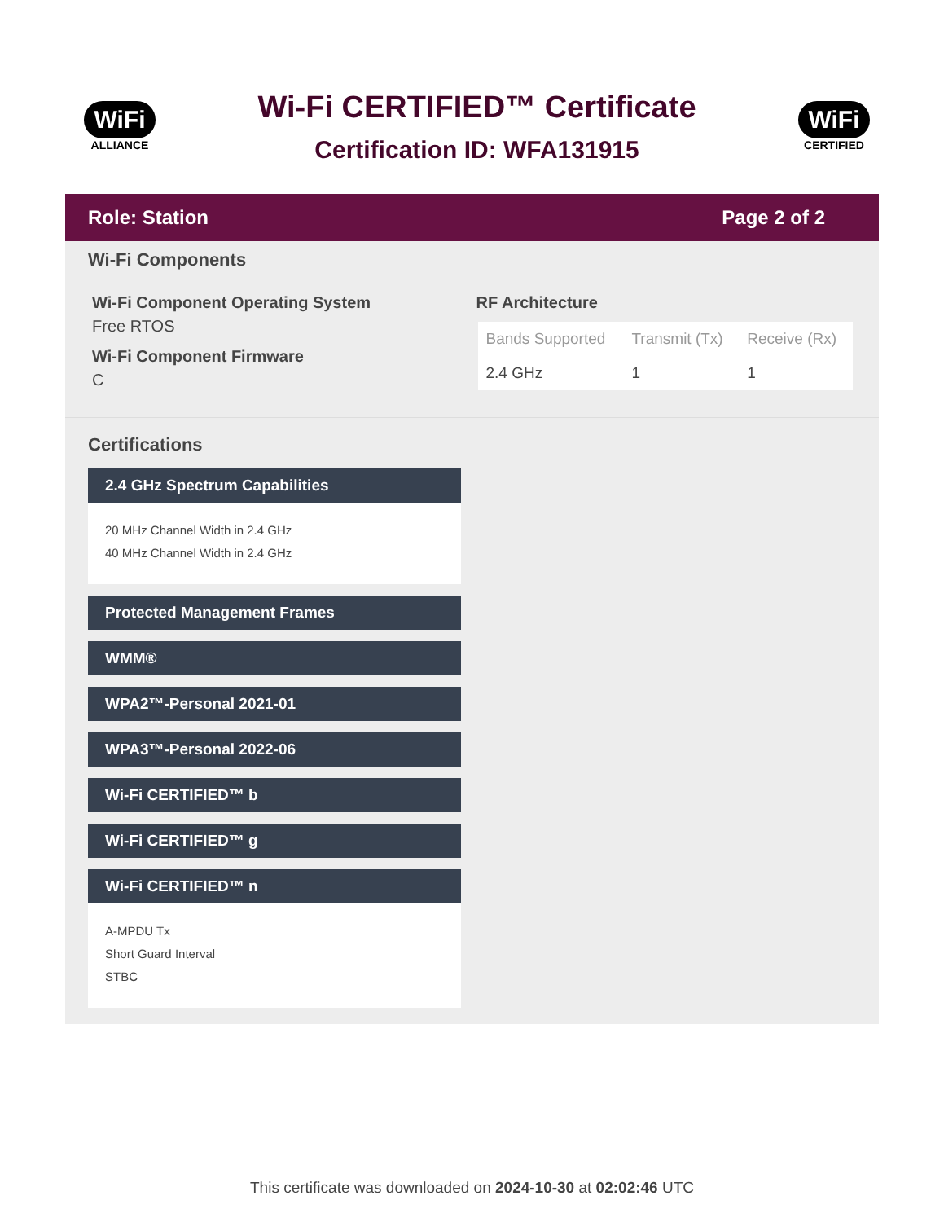WiFi
ALLIANCE
Wi-Fi CERTIFIED™ Certificate
Certification ID: WFA131915
WiFi
CERTIFIED
Role: Station Page 2 of 2
Wi-Fi Components
Wi-Fi Component Operating System
Free RTOS
Wi-Fi Component Firmware
C
RF Architecture
| Bands Supported | Transmit (Tx) | Receive (Rx) |
| --- | --- | --- |
| 2.4 GHz | 1 | 1 |
Certifications
2.4 GHz Spectrum Capabilities
20 MHz Channel Width in 2.4 GHz
40 MHz Channel Width in 2.4 GHz
Protected Management Frames
WMM®
WPA2™-Personal 2021-01
WPA3™-Personal 2022-06
Wi-Fi CERTIFIED™ b
Wi-Fi CERTIFIED™ g
Wi-Fi CERTIFIED™ n
A-MPDU Tx
Short Guard Interval
STBC
This certificate was downloaded on 2024-10-30 at 02:02:46 UTC